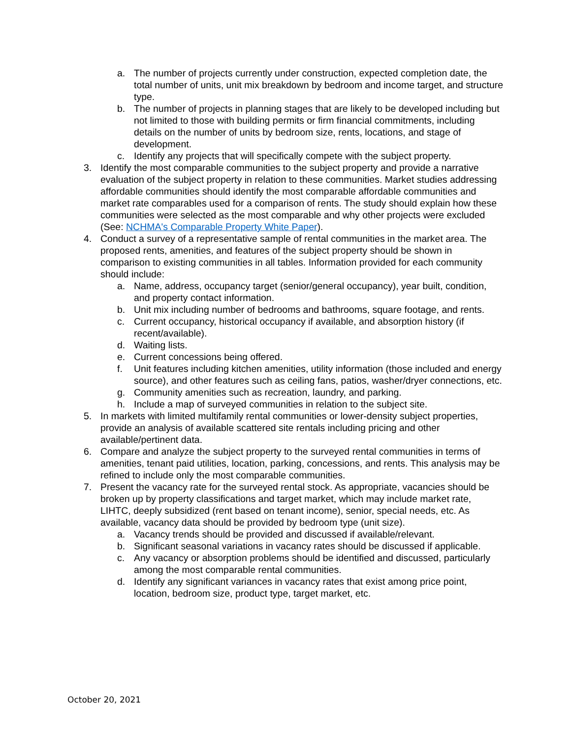a. The number of projects currently under construction, expected completion date, the total number of units, unit mix breakdown by bedroom and income target, and structure type.
b. The number of projects in planning stages that are likely to be developed including but not limited to those with building permits or firm financial commitments, including details on the number of units by bedroom size, rents, locations, and stage of development.
c. Identify any projects that will specifically compete with the subject property.
3. Identify the most comparable communities to the subject property and provide a narrative evaluation of the subject property in relation to these communities. Market studies addressing affordable communities should identify the most comparable affordable communities and market rate comparables used for a comparison of rents. The study should explain how these communities were selected as the most comparable and why other projects were excluded (See: NCHMA's Comparable Property White Paper).
4. Conduct a survey of a representative sample of rental communities in the market area. The proposed rents, amenities, and features of the subject property should be shown in comparison to existing communities in all tables. Information provided for each community should include:
a. Name, address, occupancy target (senior/general occupancy), year built, condition, and property contact information.
b. Unit mix including number of bedrooms and bathrooms, square footage, and rents.
c. Current occupancy, historical occupancy if available, and absorption history (if recent/available).
d. Waiting lists.
e. Current concessions being offered.
f. Unit features including kitchen amenities, utility information (those included and energy source), and other features such as ceiling fans, patios, washer/dryer connections, etc.
g. Community amenities such as recreation, laundry, and parking.
h. Include a map of surveyed communities in relation to the subject site.
5. In markets with limited multifamily rental communities or lower-density subject properties, provide an analysis of available scattered site rentals including pricing and other available/pertinent data.
6. Compare and analyze the subject property to the surveyed rental communities in terms of amenities, tenant paid utilities, location, parking, concessions, and rents. This analysis may be refined to include only the most comparable communities.
7. Present the vacancy rate for the surveyed rental stock. As appropriate, vacancies should be broken up by property classifications and target market, which may include market rate, LIHTC, deeply subsidized (rent based on tenant income), senior, special needs, etc. As available, vacancy data should be provided by bedroom type (unit size).
a. Vacancy trends should be provided and discussed if available/relevant.
b. Significant seasonal variations in vacancy rates should be discussed if applicable.
c. Any vacancy or absorption problems should be identified and discussed, particularly among the most comparable rental communities.
d. Identify any significant variances in vacancy rates that exist among price point, location, bedroom size, product type, target market, etc.
October 20, 2021